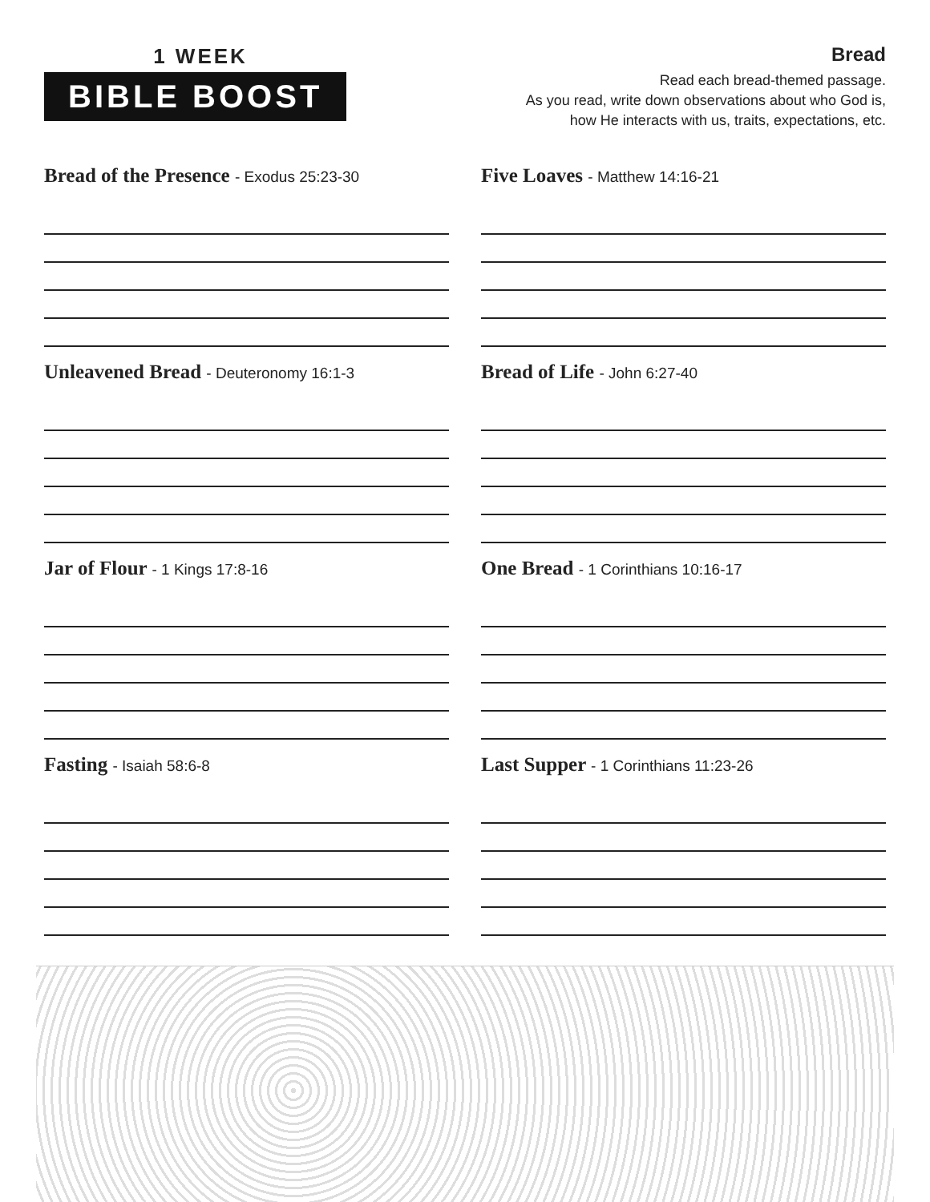1 WEEK
BIBLE BOOST
Bread
Read each bread-themed passage.
As you read, write down observations about who God is,
how He interacts with us, traits, expectations, etc.
Bread of the Presence - Exodus 25:23-30
Five Loaves - Matthew 14:16-21
Unleavened Bread - Deuteronomy 16:1-3
Bread of Life - John 6:27-40
Jar of Flour - 1 Kings 17:8-16
One Bread - 1 Corinthians 10:16-17
Fasting - Isaiah 58:6-8
Last Supper - 1 Corinthians 11:23-26